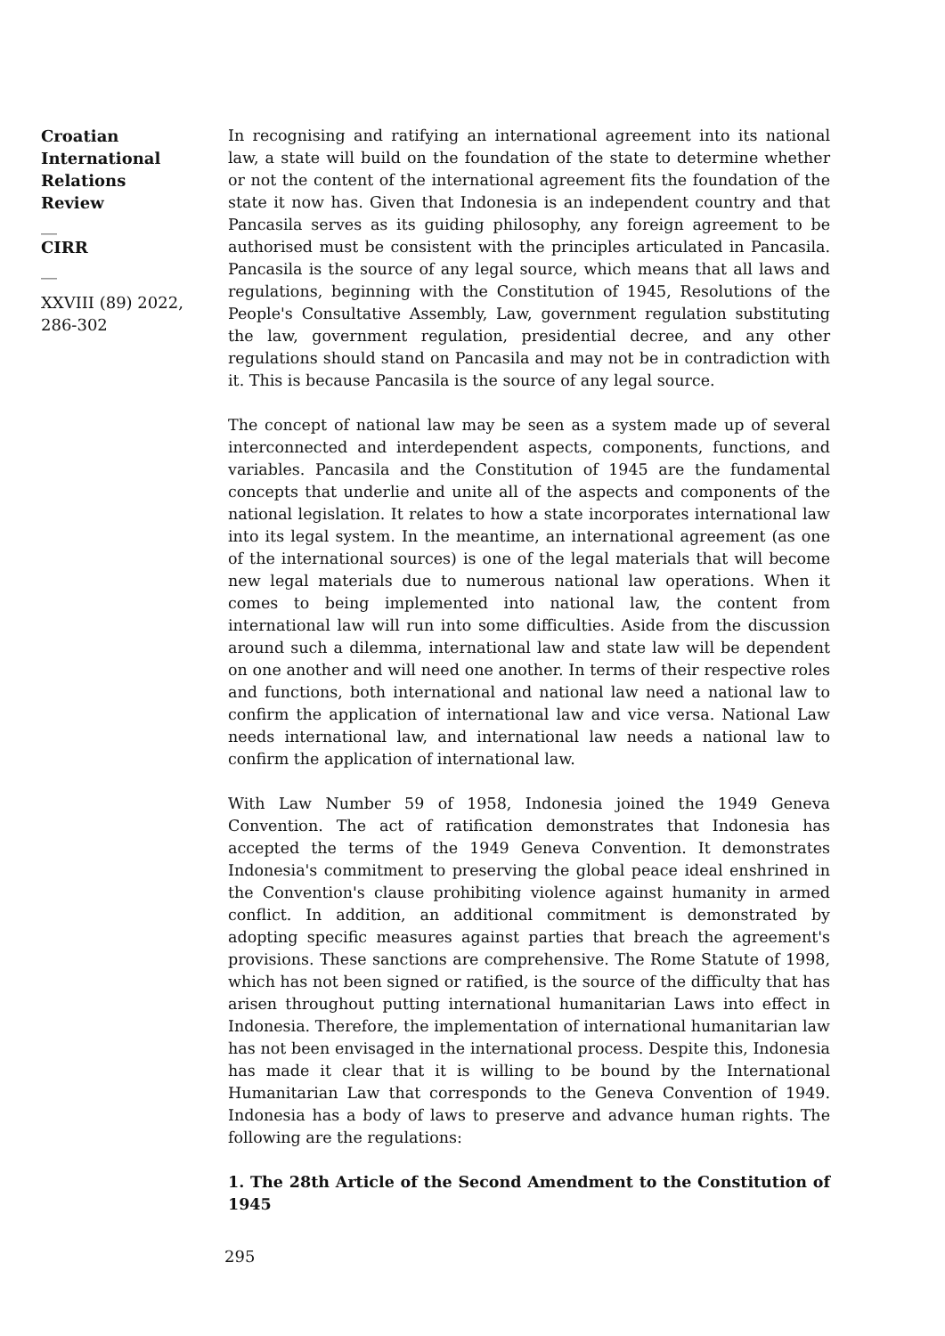Croatian International Relations Review
__
CIRR
__
XXVIII (89) 2022, 286-302
In recognising and ratifying an international agreement into its national law, a state will build on the foundation of the state to determine whether or not the content of the international agreement fits the foundation of the state it now has. Given that Indonesia is an independent country and that Pancasila serves as its guiding philosophy, any foreign agreement to be authorised must be consistent with the principles articulated in Pancasila. Pancasila is the source of any legal source, which means that all laws and regulations, beginning with the Constitution of 1945, Resolutions of the People's Consultative Assembly, Law, government regulation substituting the law, government regulation, presidential decree, and any other regulations should stand on Pancasila and may not be in contradiction with it. This is because Pancasila is the source of any legal source.
The concept of national law may be seen as a system made up of several interconnected and interdependent aspects, components, functions, and variables. Pancasila and the Constitution of 1945 are the fundamental concepts that underlie and unite all of the aspects and components of the national legislation. It relates to how a state incorporates international law into its legal system. In the meantime, an international agreement (as one of the international sources) is one of the legal materials that will become new legal materials due to numerous national law operations. When it comes to being implemented into national law, the content from international law will run into some difficulties. Aside from the discussion around such a dilemma, international law and state law will be dependent on one another and will need one another. In terms of their respective roles and functions, both international and national law need a national law to confirm the application of international law and vice versa. National Law needs international law, and international law needs a national law to confirm the application of international law.
With Law Number 59 of 1958, Indonesia joined the 1949 Geneva Convention. The act of ratification demonstrates that Indonesia has accepted the terms of the 1949 Geneva Convention. It demonstrates Indonesia's commitment to preserving the global peace ideal enshrined in the Convention's clause prohibiting violence against humanity in armed conflict. In addition, an additional commitment is demonstrated by adopting specific measures against parties that breach the agreement's provisions. These sanctions are comprehensive. The Rome Statute of 1998, which has not been signed or ratified, is the source of the difficulty that has arisen throughout putting international humanitarian Laws into effect in Indonesia. Therefore, the implementation of international humanitarian law has not been envisaged in the international process. Despite this, Indonesia has made it clear that it is willing to be bound by the International Humanitarian Law that corresponds to the Geneva Convention of 1949. Indonesia has a body of laws to preserve and advance human rights. The following are the regulations:
1. The 28th Article of the Second Amendment to the Constitution of 1945
295